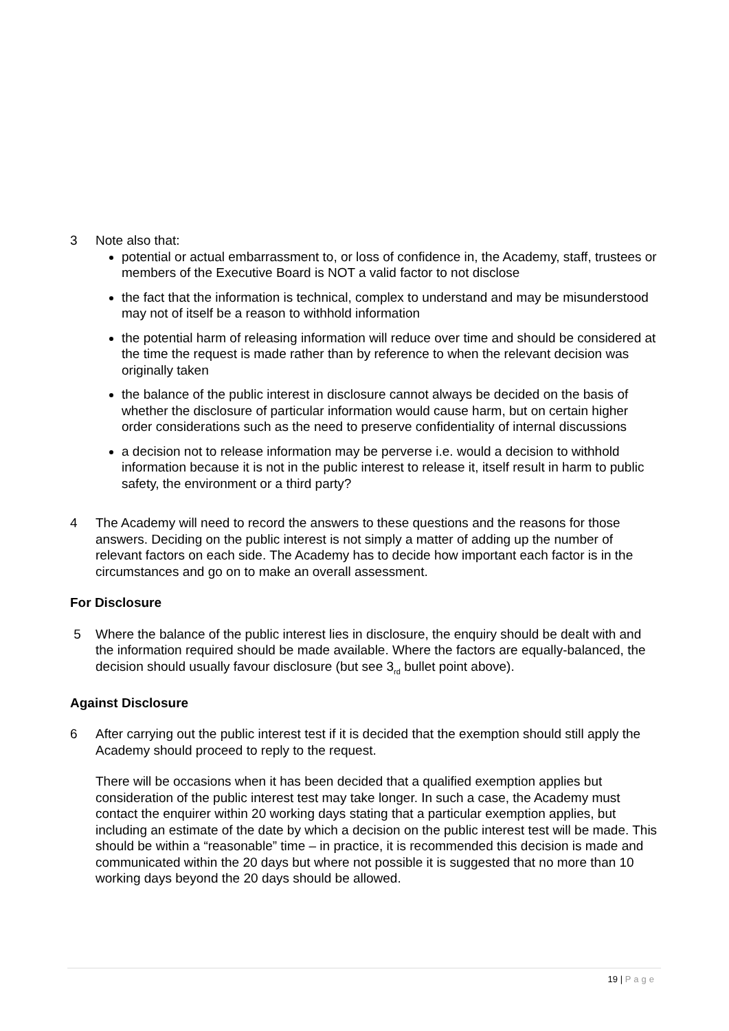3 Note also that:
potential or actual embarrassment to, or loss of confidence in, the Academy, staff, trustees or members of the Executive Board is NOT a valid factor to not disclose
the fact that the information is technical, complex to understand and may be misunderstood may not of itself be a reason to withhold information
the potential harm of releasing information will reduce over time and should be considered at the time the request is made rather than by reference to when the relevant decision was originally taken
the balance of the public interest in disclosure cannot always be decided on the basis of whether the disclosure of particular information would cause harm, but on certain higher order considerations such as the need to preserve confidentiality of internal discussions
a decision not to release information may be perverse i.e. would a decision to withhold information because it is not in the public interest to release it, itself result in harm to public safety, the environment or a third party?
4 The Academy will need to record the answers to these questions and the reasons for those answers. Deciding on the public interest is not simply a matter of adding up the number of relevant factors on each side. The Academy has to decide how important each factor is in the circumstances and go on to make an overall assessment.
For Disclosure
5 Where the balance of the public interest lies in disclosure, the enquiry should be dealt with and the information required should be made available. Where the factors are equally-balanced, the decision should usually favour disclosure (but see 3<sub>rd</sub> bullet point above).
Against Disclosure
6 After carrying out the public interest test if it is decided that the exemption should still apply the Academy should proceed to reply to the request.
There will be occasions when it has been decided that a qualified exemption applies but consideration of the public interest test may take longer. In such a case, the Academy must contact the enquirer within 20 working days stating that a particular exemption applies, but including an estimate of the date by which a decision on the public interest test will be made. This should be within a “reasonable” time – in practice, it is recommended this decision is made and communicated within the 20 days but where not possible it is suggested that no more than 10 working days beyond the 20 days should be allowed.
19 | Page